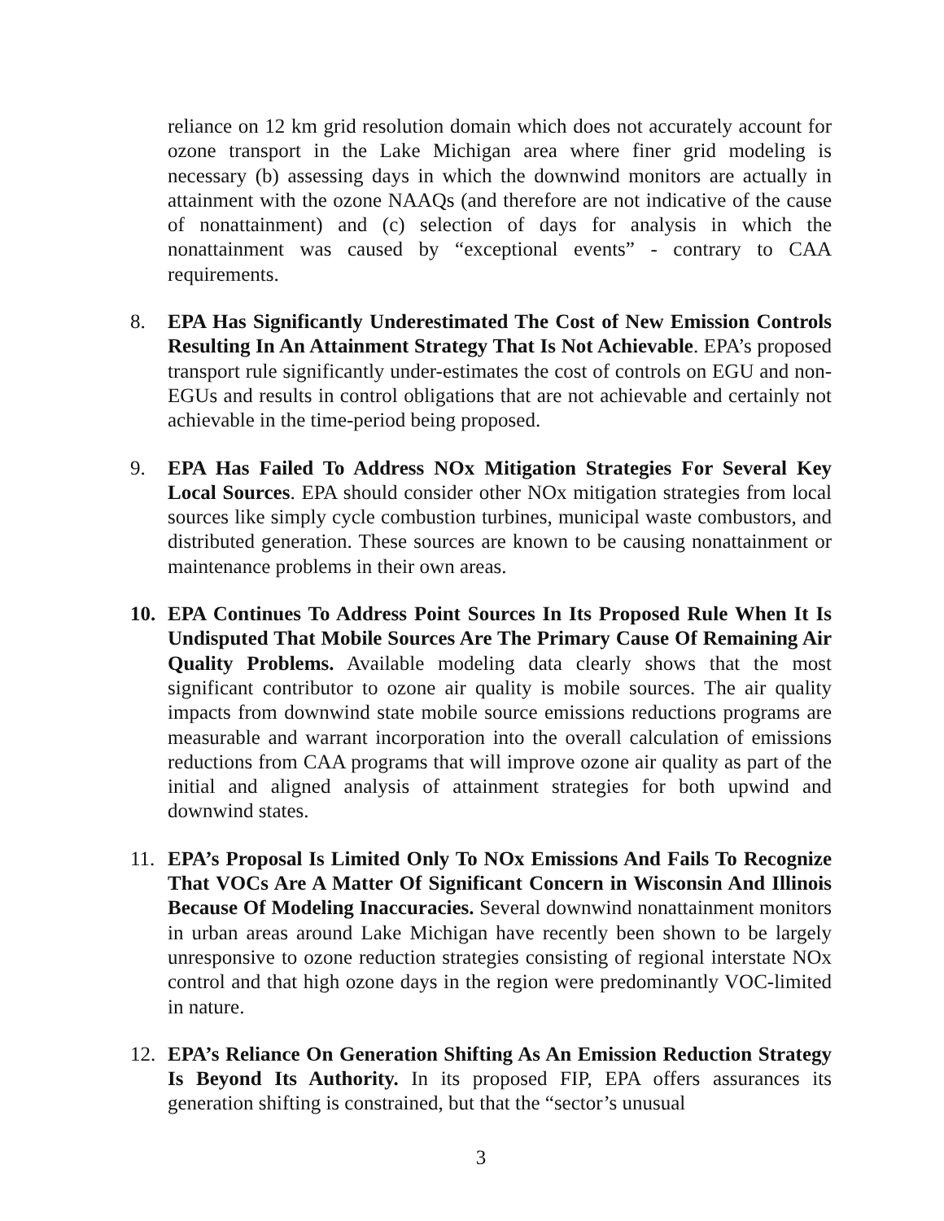reliance on 12 km grid resolution domain which does not accurately account for ozone transport in the Lake Michigan area where finer grid modeling is necessary (b) assessing days in which the downwind monitors are actually in attainment with the ozone NAAQs (and therefore are not indicative of the cause of nonattainment) and (c) selection of days for analysis in which the nonattainment was caused by “exceptional events” - contrary to CAA requirements.
8. EPA Has Significantly Underestimated The Cost of New Emission Controls Resulting In An Attainment Strategy That Is Not Achievable. EPA’s proposed transport rule significantly under-estimates the cost of controls on EGU and non-EGUs and results in control obligations that are not achievable and certainly not achievable in the time-period being proposed.
9. EPA Has Failed To Address NOx Mitigation Strategies For Several Key Local Sources. EPA should consider other NOx mitigation strategies from local sources like simply cycle combustion turbines, municipal waste combustors, and distributed generation. These sources are known to be causing nonattainment or maintenance problems in their own areas.
10. EPA Continues To Address Point Sources In Its Proposed Rule When It Is Undisputed That Mobile Sources Are The Primary Cause Of Remaining Air Quality Problems. Available modeling data clearly shows that the most significant contributor to ozone air quality is mobile sources. The air quality impacts from downwind state mobile source emissions reductions programs are measurable and warrant incorporation into the overall calculation of emissions reductions from CAA programs that will improve ozone air quality as part of the initial and aligned analysis of attainment strategies for both upwind and downwind states.
11. EPA’s Proposal Is Limited Only To NOx Emissions And Fails To Recognize That VOCs Are A Matter Of Significant Concern in Wisconsin And Illinois Because Of Modeling Inaccuracies. Several downwind nonattainment monitors in urban areas around Lake Michigan have recently been shown to be largely unresponsive to ozone reduction strategies consisting of regional interstate NOx control and that high ozone days in the region were predominantly VOC-limited in nature.
12. EPA’s Reliance On Generation Shifting As An Emission Reduction Strategy Is Beyond Its Authority. In its proposed FIP, EPA offers assurances its generation shifting is constrained, but that the “sector’s unusual
3